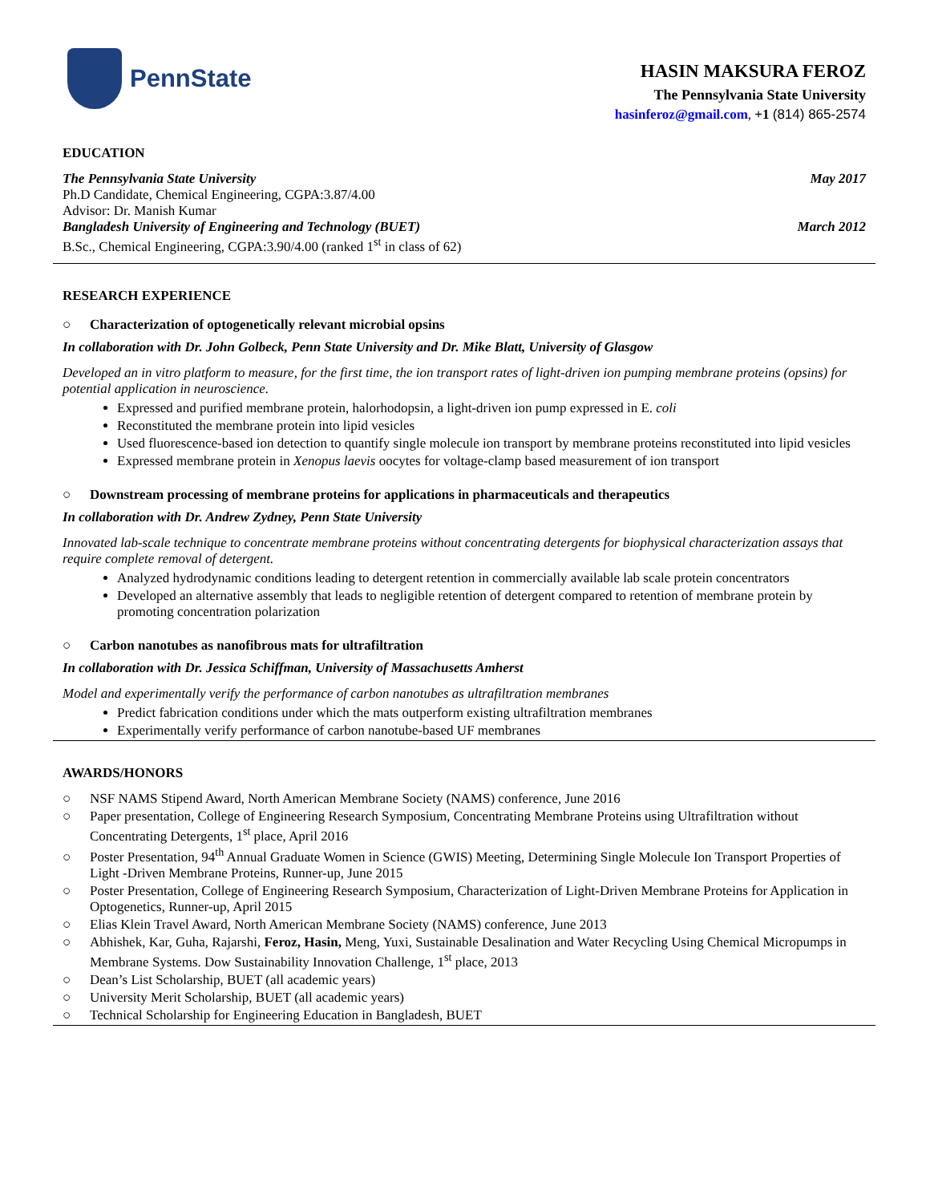PennState
HASIN MAKSURA FEROZ
The Pennsylvania State University
hasinferoz@gmail.com, +1 (814) 865-2574
EDUCATION
The Pennsylvania State University May 2017
Ph.D Candidate, Chemical Engineering, CGPA:3.87/4.00
Advisor: Dr. Manish Kumar
Bangladesh University of Engineering and Technology (BUET) March 2012
B.Sc., Chemical Engineering, CGPA:3.90/4.00 (ranked 1<sup>st</sup> in class of 62)
RESEARCH EXPERIENCE
○ Characterization of optogenetically relevant microbial opsins
In collaboration with Dr. John Golbeck, Penn State University and Dr. Mike Blatt, University of Glasgow
Developed an in vitro platform to measure, for the first time, the ion transport rates of light-driven ion pumping membrane proteins (opsins) for potential application in neuroscience.
Expressed and purified membrane protein, halorhodopsin, a light-driven ion pump expressed in E. coli
Reconstituted the membrane protein into lipid vesicles
Used fluorescence-based ion detection to quantify single molecule ion transport by membrane proteins reconstituted into lipid vesicles
Expressed membrane protein in Xenopus laevis oocytes for voltage-clamp based measurement of ion transport
○ Downstream processing of membrane proteins for applications in pharmaceuticals and therapeutics
In collaboration with Dr. Andrew Zydney, Penn State University
Innovated lab-scale technique to concentrate membrane proteins without concentrating detergents for biophysical characterization assays that require complete removal of detergent.
Analyzed hydrodynamic conditions leading to detergent retention in commercially available lab scale protein concentrators
Developed an alternative assembly that leads to negligible retention of detergent compared to retention of membrane protein by promoting concentration polarization
○ Carbon nanotubes as nanofibrous mats for ultrafiltration
In collaboration with Dr. Jessica Schiffman, University of Massachusetts Amherst
Model and experimentally verify the performance of carbon nanotubes as ultrafiltration membranes
Predict fabrication conditions under which the mats outperform existing ultrafiltration membranes
Experimentally verify performance of carbon nanotube-based UF membranes
AWARDS/HONORS
○ NSF NAMS Stipend Award, North American Membrane Society (NAMS) conference, June 2016
○ Paper presentation, College of Engineering Research Symposium, Concentrating Membrane Proteins using Ultrafiltration without Concentrating Detergents, 1<sup>st</sup> place, April 2016
○ Poster Presentation, 94<sup>th</sup> Annual Graduate Women in Science (GWIS) Meeting, Determining Single Molecule Ion Transport Properties of Light -Driven Membrane Proteins, Runner-up, June 2015
○ Poster Presentation, College of Engineering Research Symposium, Characterization of Light-Driven Membrane Proteins for Application in Optogenetics, Runner-up, April 2015
○ Elias Klein Travel Award, North American Membrane Society (NAMS) conference, June 2013
○ Abhishek, Kar, Guha, Rajarshi, Feroz, Hasin, Meng, Yuxi, Sustainable Desalination and Water Recycling Using Chemical Micropumps in Membrane Systems. Dow Sustainability Innovation Challenge, 1<sup>st</sup> place, 2013
○ Dean’s List Scholarship, BUET (all academic years)
○ University Merit Scholarship, BUET (all academic years)
○ Technical Scholarship for Engineering Education in Bangladesh, BUET